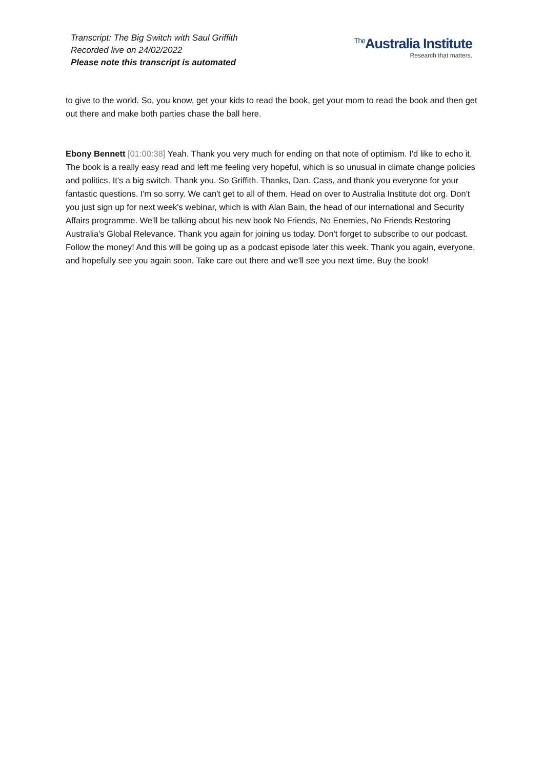Transcript: The Big Switch with Saul Griffith
Recorded live on 24/02/2022
Please note this transcript is automated
<sup>The</sup>Australia Institute
Research that matters.
to give to the world. So, you know, get your kids to read the book, get your mom to read the book and then get out there and make both parties chase the ball here.
Ebony Bennett [01:00:38] Yeah. Thank you very much for ending on that note of optimism. I'd like to echo it. The book is a really easy read and left me feeling very hopeful, which is so unusual in climate change policies and politics. It's a big switch. Thank you. So Griffith. Thanks, Dan. Cass, and thank you everyone for your fantastic questions. I'm so sorry. We can't get to all of them. Head on over to Australia Institute dot org. Don't you just sign up for next week's webinar, which is with Alan Bain, the head of our international and Security Affairs programme. We'll be talking about his new book No Friends, No Enemies, No Friends Restoring Australia's Global Relevance. Thank you again for joining us today. Don't forget to subscribe to our podcast. Follow the money! And this will be going up as a podcast episode later this week. Thank you again, everyone, and hopefully see you again soon. Take care out there and we'll see you next time. Buy the book!